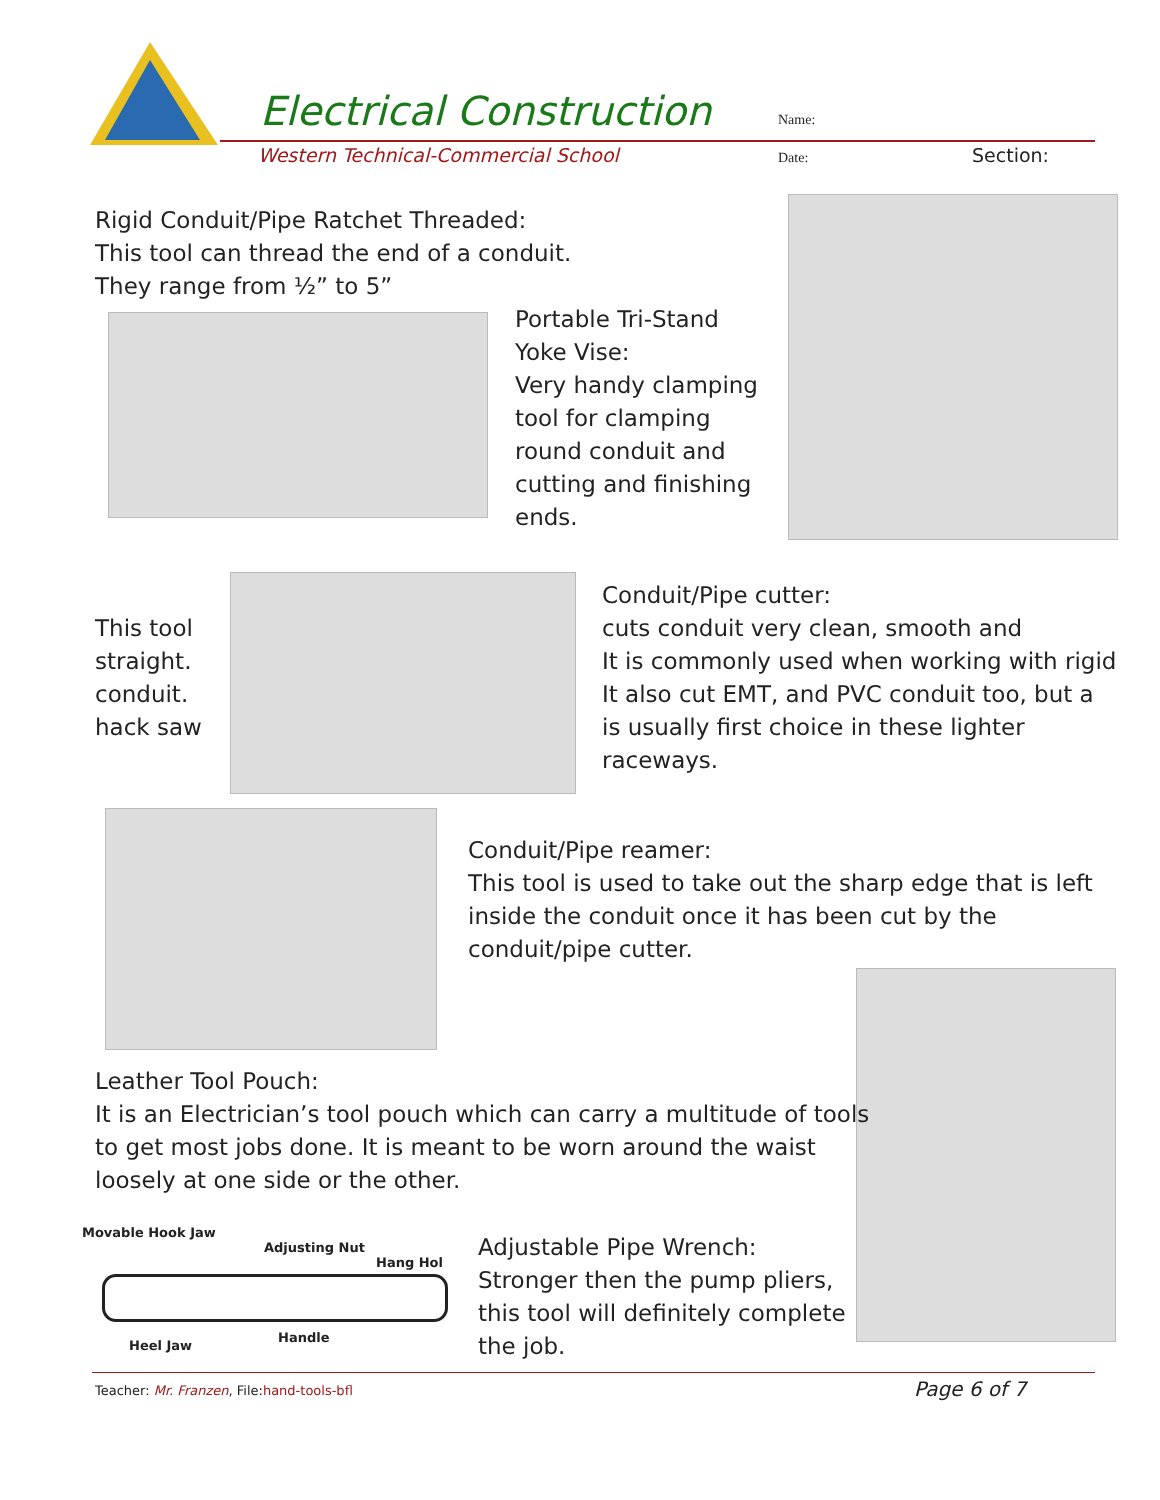Electrical Construction
Western Technical-Commercial School
Name:
Date: Section:
Rigid Conduit/Pipe Ratchet Threaded:
This tool can thread the end of a conduit.
They range from ½” to 5”
Portable Tri-Stand
Yoke Vise:
Very handy clamping
tool for clamping
round conduit and
cutting and finishing
ends.
This tool
straight.
conduit.
hack saw
Conduit/Pipe cutter:
cuts conduit very clean, smooth and
It is commonly used when working with rigid
It also cut EMT, and PVC conduit too, but a
is usually first choice in these lighter
raceways.
Conduit/Pipe reamer:
This tool is used to take out the sharp edge that is left
inside the conduit once it has been cut by the
conduit/pipe cutter.
Leather Tool Pouch:
It is an Electrician’s tool pouch which can carry a multitude of tools
to get most jobs done. It is meant to be worn around the waist
loosely at one side or the other.
Movable Hook Jaw
Adjusting Nut
Hang Hol
Handle
Heel Jaw
Adjustable Pipe Wrench:
Stronger then the pump pliers,
this tool will definitely complete
the job.
Teacher: Mr. Franzen, File:hand-tools-bfl
Page 6 of 7